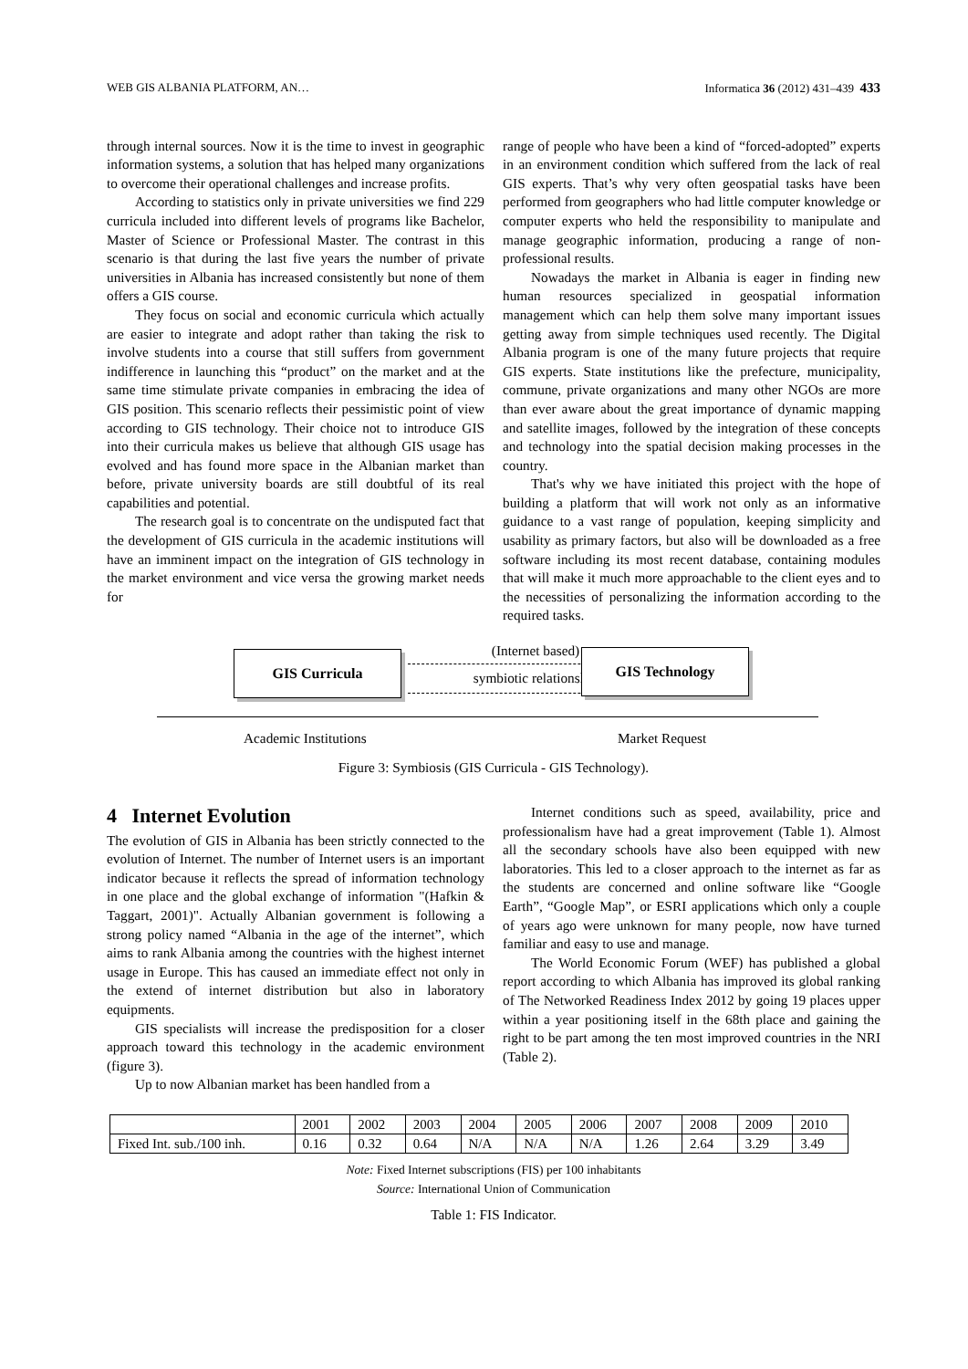WEB GIS ALBANIA PLATFORM, AN… Informatica 36 (2012) 431–439 433
through internal sources. Now it is the time to invest in geographic information systems, a solution that has helped many organizations to overcome their operational challenges and increase profits.
According to statistics only in private universities we find 229 curricula included into different levels of programs like Bachelor, Master of Science or Professional Master. The contrast in this scenario is that during the last five years the number of private universities in Albania has increased consistently but none of them offers a GIS course.
They focus on social and economic curricula which actually are easier to integrate and adopt rather than taking the risk to involve students into a course that still suffers from government indifference in launching this “product” on the market and at the same time stimulate private companies in embracing the idea of GIS position. This scenario reflects their pessimistic point of view according to GIS technology. Their choice not to introduce GIS into their curricula makes us believe that although GIS usage has evolved and has found more space in the Albanian market than before, private university boards are still doubtful of its real capabilities and potential.
The research goal is to concentrate on the undisputed fact that the development of GIS curricula in the academic institutions will have an imminent impact on the integration of GIS technology in the market environment and vice versa the growing market needs for
range of people who have been a kind of “forced-adopted” experts in an environment condition which suffered from the lack of real GIS experts. That’s why very often geospatial tasks have been performed from geographers who had little computer knowledge or computer experts who held the responsibility to manipulate and manage geographic information, producing a range of non-professional results.
Nowadays the market in Albania is eager in finding new human resources specialized in geospatial information management which can help them solve many important issues getting away from simple techniques used recently. The Digital Albania program is one of the many future projects that require GIS experts. State institutions like the prefecture, municipality, commune, private organizations and many other NGOs are more than ever aware about the great importance of dynamic mapping and satellite images, followed by the integration of these concepts and technology into the spatial decision making processes in the country.
That's why we have initiated this project with the hope of building a platform that will work not only as an informative guidance to a vast range of population, keeping simplicity and usability as primary factors, but also will be downloaded as a free software including its most recent database, containing modules that will make it much more approachable to the client eyes and to the necessities of personalizing the information according to the required tasks.
GIS Curricula (Internet based)
symbiotic relationship
GIS Technology
Academic Institutions Market Request
Figure 3: Symbiosis (GIS Curricula - GIS Technology).
4 Internet Evolution
The evolution of GIS in Albania has been strictly connected to the evolution of Internet. The number of Internet users is an important indicator because it reflects the spread of information technology in one place and the global exchange of information "(Hafkin & Taggart, 2001)". Actually Albanian government is following a strong policy named “Albania in the age of the internet”, which aims to rank Albania among the countries with the highest internet usage in Europe. This has caused an immediate effect not only in the extend of internet distribution but also in laboratory equipments.
GIS specialists will increase the predisposition for a closer approach toward this technology in the academic environment (figure 3).
Up to now Albanian market has been handled from a
Internet conditions such as speed, availability, price and professionalism have had a great improvement (Table 1). Almost all the secondary schools have also been equipped with new laboratories. This led to a closer approach to the internet as far as the students are concerned and online software like “Google Earth”, “Google Map”, or ESRI applications which only a couple of years ago were unknown for many people, now have turned familiar and easy to use and manage.
The World Economic Forum (WEF) has published a global report according to which Albania has improved its global ranking of The Networked Readiness Index 2012 by going 19 places upper within a year positioning itself in the 68th place and gaining the right to be part among the ten most improved countries in the NRI (Table 2).
| | 2001 | 2002 | 2003 | 2004 | 2005 | 2006 | 2007 | 2008 | 2009 | 2010 |
| Fixed Int. sub./100 inh. | 0.16 | 0.32 | 0.64 | N/A | N/A | N/A | 1.26 | 2.64 | 3.29 | 3.49 |
Note: Fixed Internet subscriptions (FIS) per 100 inhabitants
Source: International Union of Communication
Table 1: FIS Indicator.